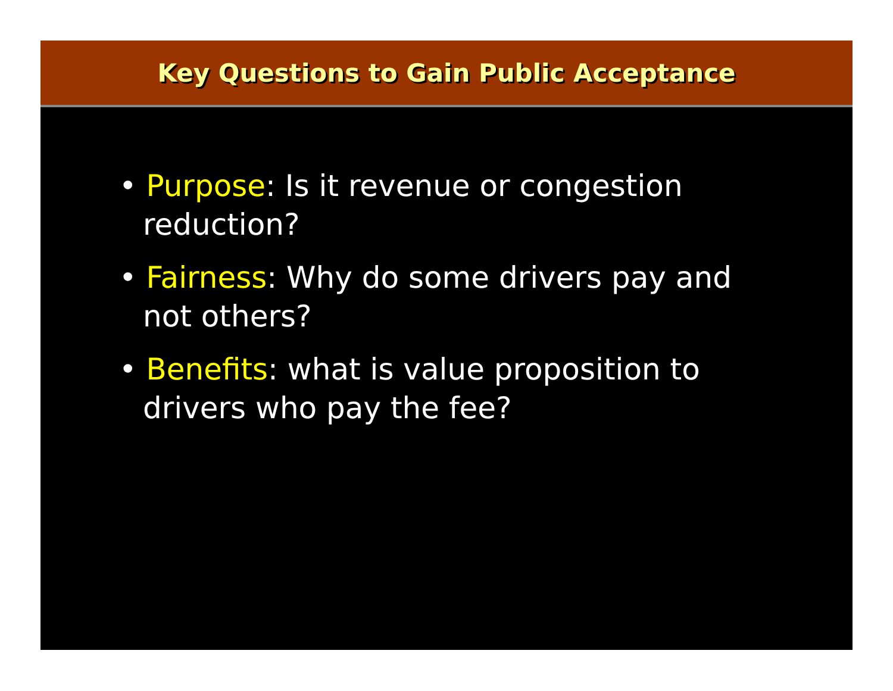Key Questions to Gain Public Acceptance
• Purpose: Is it revenue or congestion reduction?
• Fairness: Why do some drivers pay and not others?
• Benefits: what is value proposition to drivers who pay the fee?